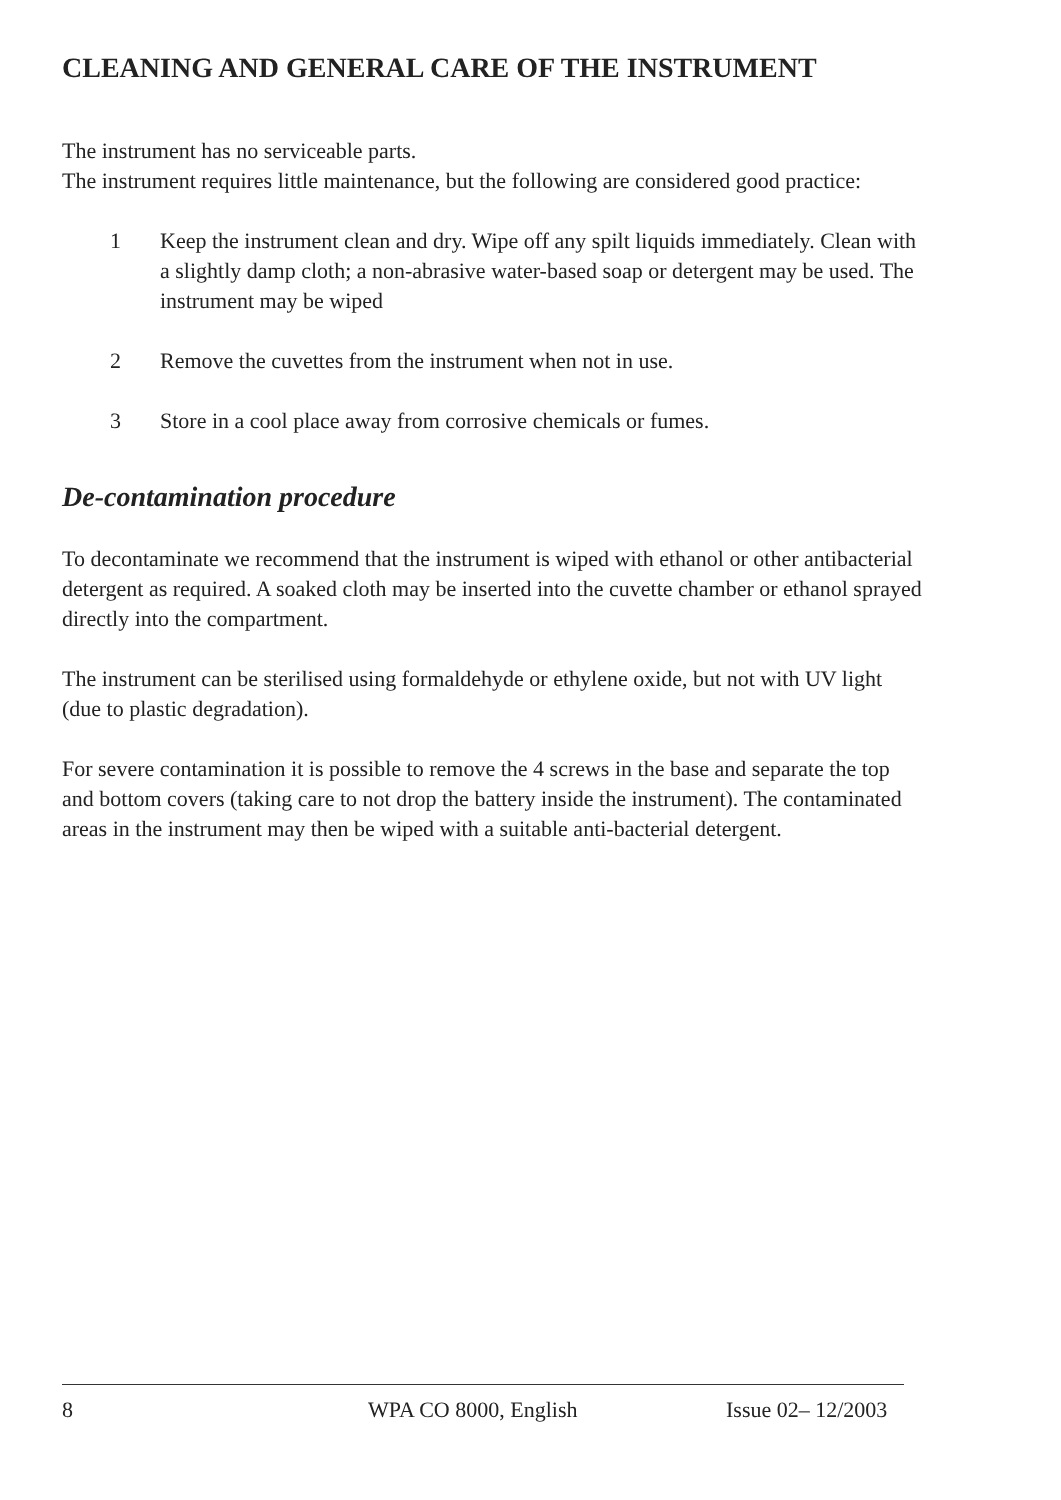CLEANING AND GENERAL CARE OF THE INSTRUMENT
The instrument has no serviceable parts.
The instrument requires little maintenance, but the following are considered good practice:
1 Keep the instrument clean and dry. Wipe off any spilt liquids immediately. Clean with a slightly damp cloth; a non-abrasive water-based soap or detergent may be used. The instrument may be wiped
2 Remove the cuvettes from the instrument when not in use.
3 Store in a cool place away from corrosive chemicals or fumes.
De-contamination procedure
To decontaminate we recommend that the instrument is wiped with ethanol or other antibacterial detergent as required. A soaked cloth may be inserted into the cuvette chamber or ethanol sprayed directly into the compartment.
The instrument can be sterilised using formaldehyde or ethylene oxide, but not with UV light (due to plastic degradation).
For severe contamination it is possible to remove the 4 screws in the base and separate the top and bottom covers (taking care to not drop the battery inside the instrument). The contaminated areas in the instrument may then be wiped with a suitable anti-bacterial detergent.
8 WPA CO 8000, English Issue 02– 12/2003